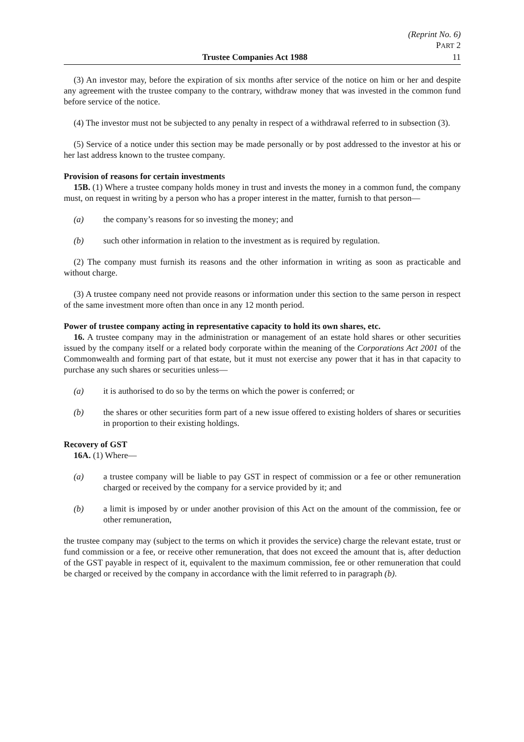(Reprint No. 6)
PART 2
Trustee Companies Act 1988 11
(3) An investor may, before the expiration of six months after service of the notice on him or her and despite any agreement with the trustee company to the contrary, withdraw money that was invested in the common fund before service of the notice.
(4) The investor must not be subjected to any penalty in respect of a withdrawal referred to in subsection (3).
(5) Service of a notice under this section may be made personally or by post addressed to the investor at his or her last address known to the trustee company.
Provision of reasons for certain investments
15B. (1) Where a trustee company holds money in trust and invests the money in a common fund, the company must, on request in writing by a person who has a proper interest in the matter, furnish to that person—
(a) the company’s reasons for so investing the money; and
(b) such other information in relation to the investment as is required by regulation.
(2) The company must furnish its reasons and the other information in writing as soon as practicable and without charge.
(3) A trustee company need not provide reasons or information under this section to the same person in respect of the same investment more often than once in any 12 month period.
Power of trustee company acting in representative capacity to hold its own shares, etc.
16. A trustee company may in the administration or management of an estate hold shares or other securities issued by the company itself or a related body corporate within the meaning of the Corporations Act 2001 of the Commonwealth and forming part of that estate, but it must not exercise any power that it has in that capacity to purchase any such shares or securities unless—
(a) it is authorised to do so by the terms on which the power is conferred; or
(b) the shares or other securities form part of a new issue offered to existing holders of shares or securities in proportion to their existing holdings.
Recovery of GST
16A. (1) Where—
(a) a trustee company will be liable to pay GST in respect of commission or a fee or other remuneration charged or received by the company for a service provided by it; and
(b) a limit is imposed by or under another provision of this Act on the amount of the commission, fee or other remuneration,
the trustee company may (subject to the terms on which it provides the service) charge the relevant estate, trust or fund commission or a fee, or receive other remuneration, that does not exceed the amount that is, after deduction of the GST payable in respect of it, equivalent to the maximum commission, fee or other remuneration that could be charged or received by the company in accordance with the limit referred to in paragraph (b).